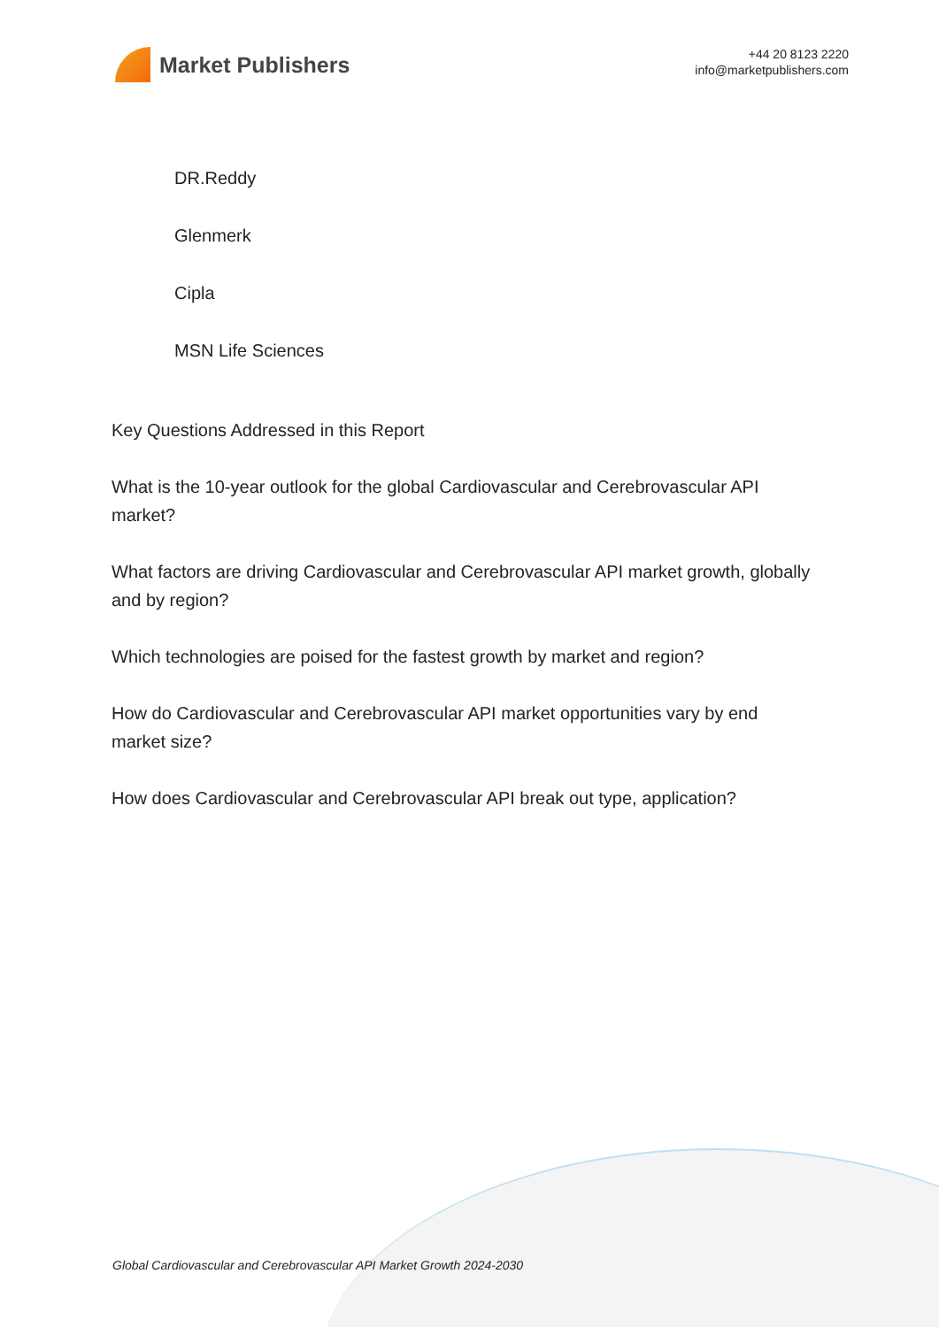Market Publishers
+44 20 8123 2220
info@marketpublishers.com
DR.Reddy
Glenmerk
Cipla
MSN Life Sciences
Key Questions Addressed in this Report
What is the 10-year outlook for the global Cardiovascular and Cerebrovascular API market?
What factors are driving Cardiovascular and Cerebrovascular API market growth, globally and by region?
Which technologies are poised for the fastest growth by market and region?
How do Cardiovascular and Cerebrovascular API market opportunities vary by end market size?
How does Cardiovascular and Cerebrovascular API break out type, application?
Global Cardiovascular and Cerebrovascular API Market Growth 2024-2030